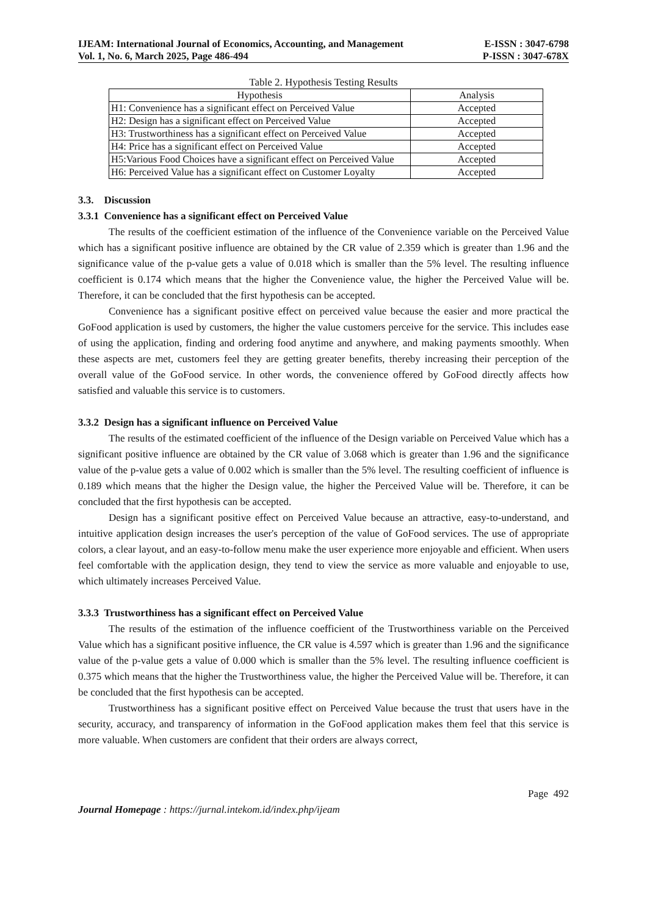IJEAM: International Journal of Economics, Accounting, and Management E-ISSN : 3047-6798
Vol. 1, No. 6, March 2025, Page 486-494 P-ISSN : 3047-678X
Table 2. Hypothesis Testing Results
| Hypothesis | Analysis |
| --- | --- |
| H1: Convenience has a significant effect on Perceived Value | Accepted |
| H2: Design has a significant effect on Perceived Value | Accepted |
| H3: Trustworthiness has a significant effect on Perceived Value | Accepted |
| H4: Price has a significant effect on Perceived Value | Accepted |
| H5:Various Food Choices have a significant effect on Perceived Value | Accepted |
| H6: Perceived Value has a significant effect on Customer Loyalty | Accepted |
3.3. Discussion
3.3.1 Convenience has a significant effect on Perceived Value
The results of the coefficient estimation of the influence of the Convenience variable on the Perceived Value which has a significant positive influence are obtained by the CR value of 2.359 which is greater than 1.96 and the significance value of the p-value gets a value of 0.018 which is smaller than the 5% level. The resulting influence coefficient is 0.174 which means that the higher the Convenience value, the higher the Perceived Value will be. Therefore, it can be concluded that the first hypothesis can be accepted.
Convenience has a significant positive effect on perceived value because the easier and more practical the GoFood application is used by customers, the higher the value customers perceive for the service. This includes ease of using the application, finding and ordering food anytime and anywhere, and making payments smoothly. When these aspects are met, customers feel they are getting greater benefits, thereby increasing their perception of the overall value of the GoFood service. In other words, the convenience offered by GoFood directly affects how satisfied and valuable this service is to customers.
3.3.2 Design has a significant influence on Perceived Value
The results of the estimated coefficient of the influence of the Design variable on Perceived Value which has a significant positive influence are obtained by the CR value of 3.068 which is greater than 1.96 and the significance value of the p-value gets a value of 0.002 which is smaller than the 5% level. The resulting coefficient of influence is 0.189 which means that the higher the Design value, the higher the Perceived Value will be. Therefore, it can be concluded that the first hypothesis can be accepted.
Design has a significant positive effect on Perceived Value because an attractive, easy-to-understand, and intuitive application design increases the user's perception of the value of GoFood services. The use of appropriate colors, a clear layout, and an easy-to-follow menu make the user experience more enjoyable and efficient. When users feel comfortable with the application design, they tend to view the service as more valuable and enjoyable to use, which ultimately increases Perceived Value.
3.3.3 Trustworthiness has a significant effect on Perceived Value
The results of the estimation of the influence coefficient of the Trustworthiness variable on the Perceived Value which has a significant positive influence, the CR value is 4.597 which is greater than 1.96 and the significance value of the p-value gets a value of 0.000 which is smaller than the 5% level. The resulting influence coefficient is 0.375 which means that the higher the Trustworthiness value, the higher the Perceived Value will be. Therefore, it can be concluded that the first hypothesis can be accepted.
Trustworthiness has a significant positive effect on Perceived Value because the trust that users have in the security, accuracy, and transparency of information in the GoFood application makes them feel that this service is more valuable. When customers are confident that their orders are always correct,
Page 492
Journal Homepage : https://jurnal.intekom.id/index.php/ijeam